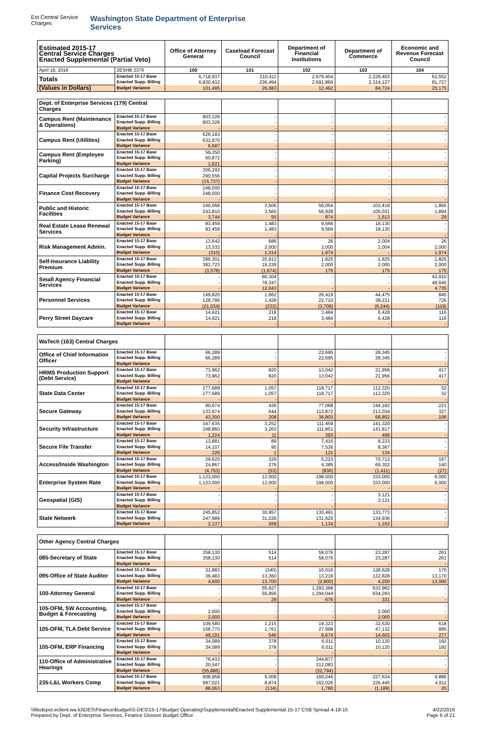Est Central Service Charges Washington State Department of Enterprise Services
| Estimated 2015-17 Central Service Charges Enacted Supplemental (Partial Veto) | | Office of Attorney General | Caseload Forecast Council | Department of Financial Institutions | Department of Commerce | Economic and Revenue Forecast Council |
| --- | --- | --- | --- | --- | --- | --- |
| April 18, 2016 | 2ESHB 2376 | 100 | 101 | 102 | 103 | 104 |
| Totals | Enacted 15-17 Base | 6,718,937 | 210,411 | 2,679,404 | 2,229,403 | 61,552 |
| | Enacted Supp. Billing | 6,820,432 | 236,494 | 2,691,866 | 2,314,127 | 81,727 |
| (Values in Dollars) | Budget Variance | 101,495 | 26,083 | 12,462 | 84,724 | 20,175 |
| Dept. of Enterprise Services (179) Central Charges | | | | | | |
| Campus Rent (Maintenance & Operations) | Enacted 15-17 Base | 803,326 | - | - | - | - |
| | Enacted Supp. Billing | 803,326 | - | - | - | - |
| | Budget Variance | - | - | - | - | - |
| Campus Rent (Utilities) | Enacted 15-17 Base | 626,183 | - | - | - | - |
| | Enacted Supp. Billing | 632,870 | - | - | - | - |
| | Budget Variance | 6,687 | - | - | - | - |
| Campus Rent (Employee Parking) | Enacted 15-17 Base | 59,250 | - | - | - | - |
| | Enacted Supp. Billing | 60,872 | - | - | - | - |
| | Budget Variance | 1,621 | - | - | - | - |
| Capital Projects Surcharge | Enacted 15-17 Base | 306,293 | - | - | - | - |
| | Enacted Supp. Billing | 290,556 | - | - | - | - |
| | Budget Variance | (15,737) | - | - | - | - |
| Finance Cost Recovery | Enacted 15-17 Base | 248,000 | - | - | - | - |
| | Enacted Supp. Billing | 248,000 | - | - | - | - |
| | Budget Variance | - | - | - | - | - |
| Public and Historic Facilities | Enacted 15-17 Base | 240,066 | 3,506 | 56,054 | 103,418 | 1,865 |
| | Enacted Supp. Billing | 243,810 | 3,560 | 56,928 | 105,031 | 1,894 |
| | Budget Variance | 3,744 | 55 | 874 | 1,613 | 29 |
| Real Estate Lease Renewal Services | Enacted 15-17 Base | 83,459 | 1,483 | 9,566 | 18,130 | - |
| | Enacted Supp. Billing | 83,459 | 1,483 | 9,566 | 18,130 | - |
| | Budget Variance | - | - | - | - | - |
| Risk Management Admin. | Enacted 15-17 Base | 13,642 | 686 | 26 | 2,004 | 26 |
| | Enacted Supp. Billing | 13,332 | 2,000 | 2,000 | 2,004 | 2,000 |
| | Budget Variance | (310) | 1,314 | 1,974 | - | 1,974 |
| Self-Insurance Liability Premium | Enacted 15-17 Base | 386,301 | 20,912 | 1,825 | 1,825 | 1,825 |
| | Enacted Supp. Billing | 382,723 | 19,239 | 2,000 | 2,000 | 2,000 |
| | Budget Variance | (3,578) | (1,674) | 175 | 175 | 175 |
| Small Agency Financial Services | Enacted 15-17 Base | - | 66,304 | - | - | 43,910 |
| | Enacted Supp. Billing | - | 78,347 | - | - | 48,645 |
| | Budget Variance | - | 12,043 | - | - | 4,735 |
| Personnel Services | Enacted 15-17 Base | 149,820 | 1,662 | 26,419 | 44,475 | 845 |
| | Enacted Supp. Billing | 128,786 | 1,428 | 22,710 | 38,231 | 726 |
| | Budget Variance | (21,034) | (233) | (3,709) | (6,244) | (119) |
| Perry Street Daycare | Enacted 15-17 Base | 14,921 | 218 | 3,484 | 6,428 | 116 |
| | Enacted Supp. Billing | 14,921 | 218 | 3,484 | 6,428 | 116 |
| | Budget Variance | - | - | - | - | - |
| WaTech (163) Central Charges | | | | | | |
| Office of Chief Information Officer | Enacted 15-17 Base | 66,289 | - | 22,695 | 28,345 | - |
| | Enacted Supp. Billing | 66,289 | - | 22,695 | 28,345 | - |
| | Budget Variance | - | - | - | - | - |
| HRMS Production Support (Debt Service) | Enacted 15-17 Base | 73,962 | 820 | 13,042 | 21,956 | 417 |
| | Enacted Supp. Billing | 73,962 | 820 | 13,042 | 21,956 | 417 |
| | Budget Variance | - | - | - | - | - |
| State Data Center | Enacted 15-17 Base | 277,689 | 1,057 | 118,717 | 112,320 | 32 |
| | Enacted Supp. Billing | 277,689 | 1,057 | 118,717 | 112,320 | 32 |
| | Budget Variance | - | - | - | - | - |
| Secure Gateway | Enacted 15-17 Base | 90,674 | 436 | 77,068 | 144,182 | 221 |
| | Enacted Supp. Billing | 133,974 | 644 | 113,872 | 213,034 | 327 |
| | Budget Variance | 43,300 | 208 | 36,803 | 68,852 | 106 |
| Security Infrastructure | Enacted 15-17 Base | 347,635 | 3,252 | 111,459 | 141,320 | - |
| | Enacted Supp. Billing | 348,860 | 3,263 | 111,851 | 141,817 | - |
| | Budget Variance | 1,224 | 11 | 393 | 498 | - |
| Secure File Transfer | Enacted 15-17 Base | 13,881 | 89 | 7,416 | 8,233 | - |
| | Enacted Supp. Billing | 14,107 | 90 | 7,536 | 8,367 | - |
| | Budget Variance | 226 | 1 | 121 | 134 | - |
| Access/Inside Washington | Enacted 15-17 Base | 29,620 | 329 | 5,223 | 70,713 | 167 |
| | Enacted Supp. Billing | 24,867 | 276 | 4,385 | 69,302 | 140 |
| | Budget Variance | (4,753) | (53) | (838) | (1,411) | (27) |
| Enterprise System Rate | Enacted 15-17 Base | 1,123,000 | 12,000 | 198,000 | 333,000 | 6,000 |
| | Enacted Supp. Billing | 1,123,000 | 12,000 | 198,000 | 333,000 | 6,000 |
| | Budget Variance | - | - | - | - | - |
| Geospatial (GIS) | Enacted 15-17 Base | - | - | - | 3,121 | - |
| | Enacted Supp. Billing | - | - | - | 3,121 | - |
| | Budget Variance | - | - | - | - | - |
| State Network | Enacted 15-17 Base | 245,852 | 30,957 | 130,491 | 133,773 | - |
| | Enacted Supp. Billing | 247,989 | 31,226 | 131,625 | 134,936 | - |
| | Budget Variance | 2,137 | 269 | 1,134 | 1,163 | - |
| Other Agency Central Charges | | | | | | |
| 085-Secretary of State | Enacted 15-17 Base | 358,130 | 514 | 58,076 | 23,287 | 261 |
| | Enacted Supp. Billing | 358,130 | 514 | 58,076 | 23,287 | 261 |
| | Budget Variance | - | - | - | - | - |
| 095-Office of State Auditor | Enacted 15-17 Base | 31,883 | (340) | 16,016 | 128,628 | 170 |
| | Enacted Supp. Billing | 36,483 | 13,360 | 13,216 | 132,828 | 13,170 |
| | Budget Variance | 4,600 | 13,700 | (2,800) | 4,200 | 13,000 |
| 100-Attorney General | Enacted 15-17 Base | - | 55,927 | 1,293,368 | 633,962 | - |
| | Enacted Supp. Billing | - | 55,956 | 1,294,044 | 634,293 | - |
| | Budget Variance | - | 29 | 676 | 331 | - |
| 105-OFM, SW Accounting, Budget & Forecasting | Enacted 15-17 Base | - | - | - | - | - |
| | Enacted Supp. Billing | 2,000 | - | - | 2,000 | - |
| | Budget Variance | 2,000 | - | - | 2,000 | - |
| 105-OFM, TLA Debt Service | Enacted 15-17 Base | 109,580 | 1,215 | 19,323 | 32,530 | 618 |
| | Enacted Supp. Billing | 158,770 | 1,761 | 27,998 | 47,132 | 895 |
| | Budget Variance | 49,191 | 546 | 8,674 | 14,603 | 277 |
| 105-OFM, ERP Financing | Enacted 15-17 Base | 34,089 | 378 | 6,011 | 10,120 | 192 |
| | Enacted Supp. Billing | 34,089 | 378 | 6,011 | 10,120 | 192 |
| | Budget Variance | - | - | - | - | - |
| 110-Office of Administrative Hearings | Enacted 15-17 Base | 76,433 | - | 344,877 | - | - |
| | Enacted Supp. Billing | 20,547 | - | 312,083 | - | - |
| | Budget Variance | (55,886) | - | (32,794) | - | - |
| 235-L&I, Workers Comp | Enacted 15-17 Base | 908,958 | 9,008 | 160,246 | 227,634 | 4,886 |
| | Enacted Supp. Billing | 997,021 | 8,874 | 162,026 | 226,445 | 4,911 |
| | Budget Variance | 88,063 | (134) | 1,780 | (1,189) | 25 |
\\filedepot.eclient.wa.lcl\DES\Finance\Budget\S-DES\15-17\Budget Operating\Supplemental\Enacted Supplemental 15-17 CSB Spread 4-18-15
Prepared by Dept. of Enterprise Services, Finance Division Budget Office
4/22/2016
Page 6 of 21